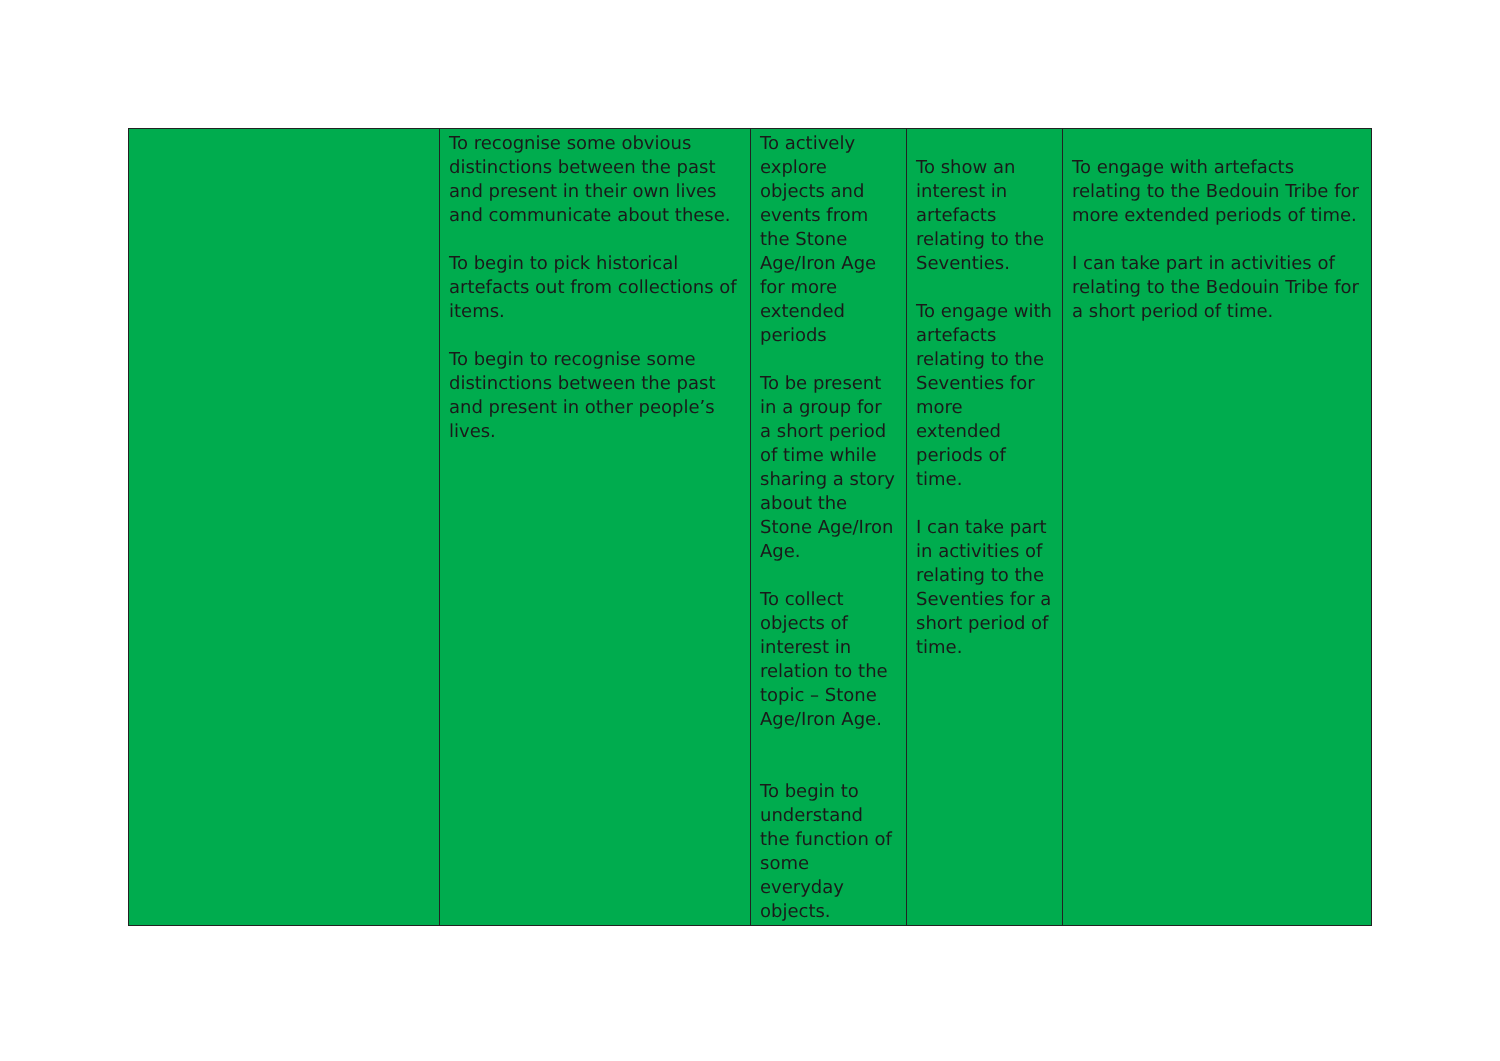| | To recognise some obvious distinctions between the past and present in their own lives and communicate about these. To begin to pick historical artefacts out from collections of items. To begin to recognise some distinctions between the past and present in other people’s lives. | To actively explore objects and events from the Stone Age/Iron Age for more extended periods To be present in a group for a short period of time while sharing a story about the Stone Age/Iron Age. To collect objects of interest in relation to the topic – Stone Age/Iron Age. To begin to understand the function of some everyday objects. | To show an interest in artefacts relating to the Seventies. To engage with artefacts relating to the Seventies for more extended periods of time. I can take part in activities of relating to the Seventies for a short period of time. | To engage with artefacts relating to the Bedouin Tribe for more extended periods of time. I can take part in activities of relating to the Bedouin Tribe for a short period of time. |